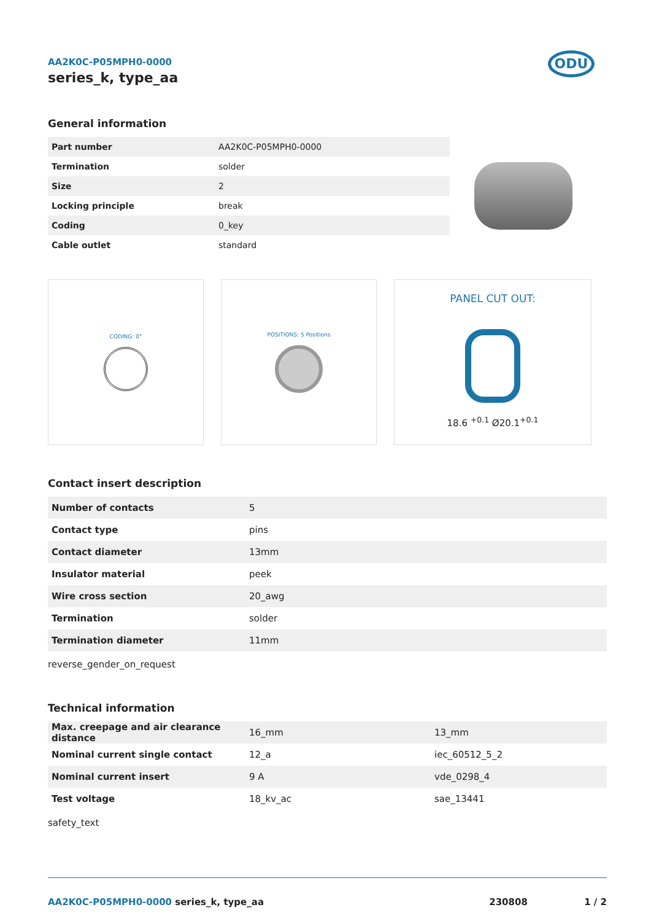AA2K0C-P05MPH0-0000
series_k, type_aa
ODU
General information
| Part number | AA2K0C-P05MPH0-0000 |
| Termination | solder |
| Size | 2 |
| Locking principle | break |
| Coding | 0_key |
| Cable outlet | standard |
CODING: 0° POSITIONS: 5 Positions
PANEL CUT OUT:
18.6 <sup>+0.1</sup> Ø20.1<sup>+0.1</sup>
Contact insert description
| Number of contacts | 5 |
| Contact type | pins |
| Contact diameter | 13mm |
| Insulator material | peek |
| Wire cross section | 20_awg |
| Termination | solder |
| Termination diameter | 11mm |
reverse_gender_on_request
Technical information
| Max. creepage and air clearance distance | 16_mm | 13_mm |
| Nominal current single contact | 12_a | iec_60512_5_2 |
| Nominal current insert | 9 A | vde_0298_4 |
| Test voltage | 18_kv_ac | sae_13441 |
safety_text
AA2K0C-P05MPH0-0000 series_k, type_aa 230808 1 / 2